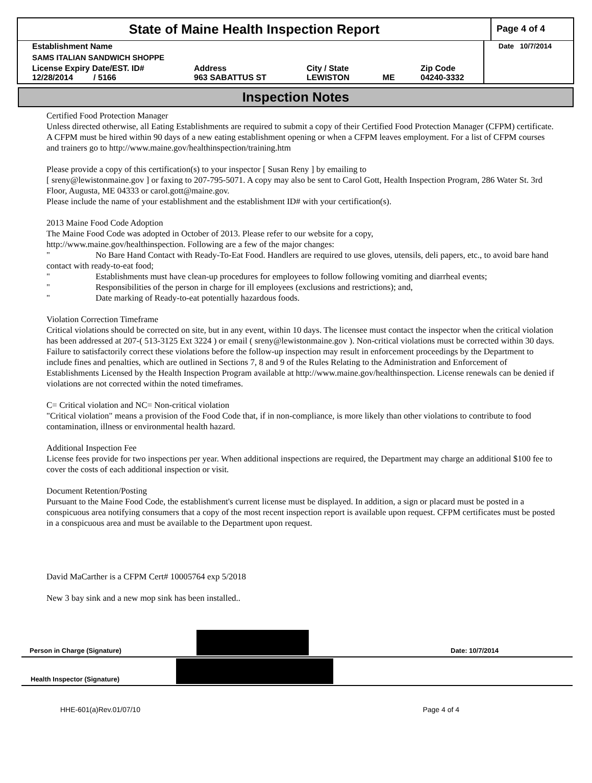State of Maine Health Inspection Report
Page 4 of 4
| Establishment Name | | | | | Date 10/7/2014 |
| SAMS ITALIAN SANDWICH SHOPPE | | | | | |
| License Expiry Date/EST. ID# 12/28/2014 / 5166 | Address 963 SABATTUS ST | City / State LEWISTON | ME | Zip Code 04240-3332 | |
Inspection Notes
Certified Food Protection Manager
Unless directed otherwise, all Eating Establishments are required to submit a copy of their Certified Food Protection Manager (CFPM) certificate. A CFPM must be hired within 90 days of a new eating establishment opening or when a CFPM leaves employment. For a list of CFPM courses and trainers go to http://www.maine.gov/healthinspection/training.htm
Please provide a copy of this certification(s) to your inspector [ Susan Reny ] by emailing to
[ sreny@lewistonmaine.gov ] or faxing to 207-795-5071. A copy may also be sent to Carol Gott, Health Inspection Program, 286 Water St. 3rd Floor, Augusta, ME 04333 or carol.gott@maine.gov.
Please include the name of your establishment and the establishment ID# with your certification(s).
2013 Maine Food Code Adoption
The Maine Food Code was adopted in October of 2013. Please refer to our website for a copy,
http://www.maine.gov/healthinspection. Following are a few of the major changes:
" No Bare Hand Contact with Ready-To-Eat Food. Handlers are required to use gloves, utensils, deli papers, etc., to avoid bare hand contact with ready-to-eat food;
" Establishments must have clean-up procedures for employees to follow following vomiting and diarrheal events;
" Responsibilities of the person in charge for ill employees (exclusions and restrictions); and,
" Date marking of Ready-to-eat potentially hazardous foods.
Violation Correction Timeframe
Critical violations should be corrected on site, but in any event, within 10 days. The licensee must contact the inspector when the critical violation has been addressed at 207-( 513-3125 Ext 3224 ) or email ( sreny@lewistonmaine.gov ). Non-critical violations must be corrected within 30 days. Failure to satisfactorily correct these violations before the follow-up inspection may result in enforcement proceedings by the Department to include fines and penalties, which are outlined in Sections 7, 8 and 9 of the Rules Relating to the Administration and Enforcement of Establishments Licensed by the Health Inspection Program available at http://www.maine.gov/healthinspection. License renewals can be denied if violations are not corrected within the noted timeframes.
C= Critical violation and NC= Non-critical violation
"Critical violation" means a provision of the Food Code that, if in non-compliance, is more likely than other violations to contribute to food contamination, illness or environmental health hazard.
Additional Inspection Fee
License fees provide for two inspections per year. When additional inspections are required, the Department may charge an additional $100 fee to cover the costs of each additional inspection or visit.
Document Retention/Posting
Pursuant to the Maine Food Code, the establishment's current license must be displayed. In addition, a sign or placard must be posted in a conspicuous area notifying consumers that a copy of the most recent inspection report is available upon request. CFPM certificates must be posted in a conspicuous area and must be available to the Department upon request.
David MaCarther is a CFPM Cert# 10005764 exp 5/2018
New 3 bay sink and a new mop sink has been installed..
Person in Charge (Signature)
Date: 10/7/2014
Health Inspector (Signature)
HHE-601(a)Rev.01/07/10 Page 4 of 4